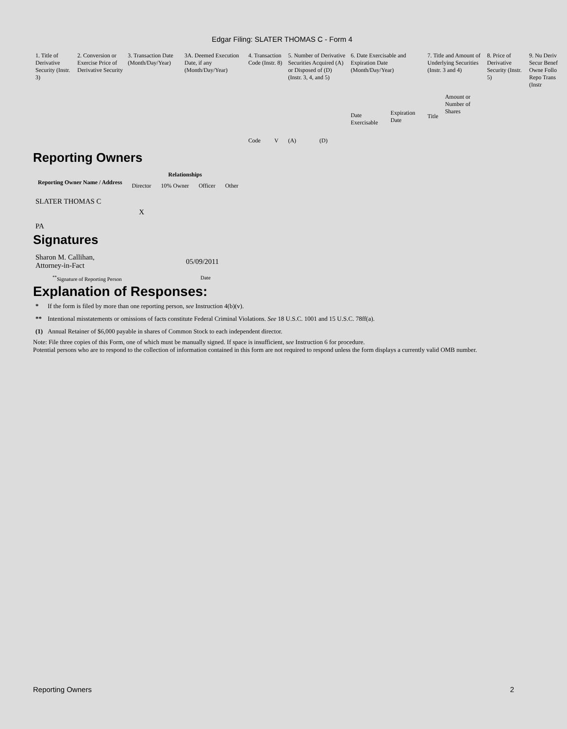Edgar Filing: SLATER THOMAS C - Form 4
| 1. Title of Derivative Security (Instr. 3) | 2. Conversion or Exercise Price of Derivative Security | 3. Transaction Date (Month/Day/Year) | 3A. Deemed Execution Date, if any (Month/Day/Year) | 4. Transaction Code (Instr. 8) | | 5. Number of Derivative Securities Acquired (A) or Disposed of (D) (Instr. 3, 4, and 5) | | 6. Date Exercisable and Expiration Date (Month/Day/Year) | | 7. Title and Amount of Underlying Securities (Instr. 3 and 4) | | 8. Price of Derivative Security (Instr. 5) | 9. Nu Deriv Secur Benef Owne Follo Repo Trans (Instr |
| | | | | Code | V | (A) | (D) | Date Exercisable | Expiration Date | Title | Amount or Number of Shares | | |
Reporting Owners
| Reporting Owner Name / Address | Relationships | | | |
| --- | --- | --- | --- | --- |
| | Director | 10% Owner | Officer | Other |
| SLATER THOMAS C PA | X | | | |
Signatures
| Sharon M. Callihan, Attorney-in-Fact | 05/09/2011 |
| <sup>**</sup> Signature of Reporting Person | Date |
Explanation of Responses:
| * | If the form is filed by more than one reporting person, see Instruction 4(b)(v). |
| ** | Intentional misstatements or omissions of facts constitute Federal Criminal Violations. See 18 U.S.C. 1001 and 15 U.S.C. 78ff(a). |
| (1) | Annual Retainer of $6,000 payable in shares of Common Stock to each independent director. |
Note: File three copies of this Form, one of which must be manually signed. If space is insufficient, see Instruction 6 for procedure.
Potential persons who are to respond to the collection of information contained in this form are not required to respond unless the form displays a currently valid OMB number.
Reporting Owners 2